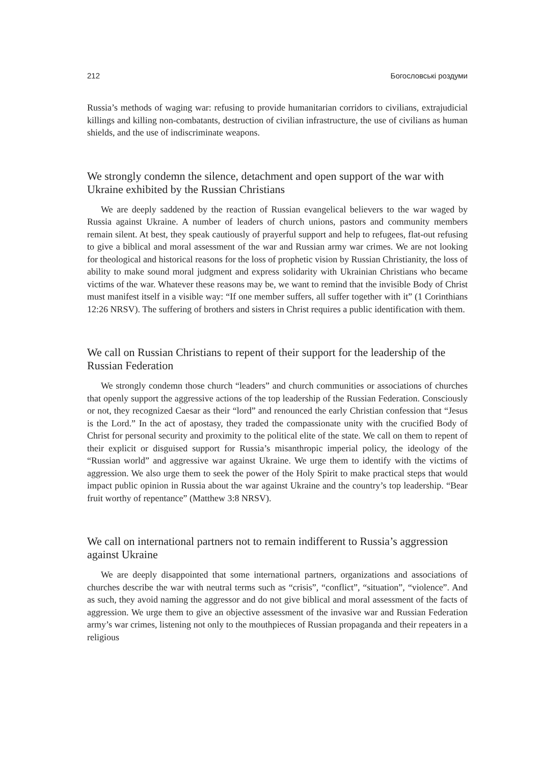212 Богословські роздуми
Russia’s methods of waging war: refusing to provide humanitarian corridors to civilians, extrajudicial killings and killing non-combatants, destruction of civilian infrastructure, the use of civilians as human shields, and the use of indiscriminate weapons.
We strongly condemn the silence, detachment and open support of the war with Ukraine exhibited by the Russian Christians
We are deeply saddened by the reaction of Russian evangelical believers to the war waged by Russia against Ukraine. A number of leaders of church unions, pastors and community members remain silent. At best, they speak cautiously of prayerful support and help to refugees, flat-out refusing to give a biblical and moral assessment of the war and Russian army war crimes. We are not looking for theological and historical reasons for the loss of prophetic vision by Russian Christianity, the loss of ability to make sound moral judgment and express solidarity with Ukrainian Christians who became victims of the war. Whatever these reasons may be, we want to remind that the invisible Body of Christ must manifest itself in a visible way: “If one member suffers, all suffer together with it” (1 Corinthians 12:26 NRSV). The suffering of brothers and sisters in Christ requires a public identification with them.
We call on Russian Christians to repent of their support for the leadership of the Russian Federation
We strongly condemn those church “leaders” and church communities or associations of churches that openly support the aggressive actions of the top leadership of the Russian Federation. Consciously or not, they recognized Caesar as their “lord” and renounced the early Christian confession that “Jesus is the Lord.” In the act of apostasy, they traded the compassionate unity with the crucified Body of Christ for personal security and proximity to the political elite of the state. We call on them to repent of their explicit or disguised support for Russia’s misanthropic imperial policy, the ideology of the “Russian world” and aggressive war against Ukraine. We urge them to identify with the victims of aggression. We also urge them to seek the power of the Holy Spirit to make practical steps that would impact public opinion in Russia about the war against Ukraine and the country’s top leadership. “Bear fruit worthy of repentance” (Matthew 3:8 NRSV).
We call on international partners not to remain indifferent to Russia’s aggression against Ukraine
We are deeply disappointed that some international partners, organizations and associations of churches describe the war with neutral terms such as “crisis”, “conflict”, “situation”, “violence”. And as such, they avoid naming the aggressor and do not give biblical and moral assessment of the facts of aggression. We urge them to give an objective assessment of the invasive war and Russian Federation army’s war crimes, listening not only to the mouthpieces of Russian propaganda and their repeaters in a religious